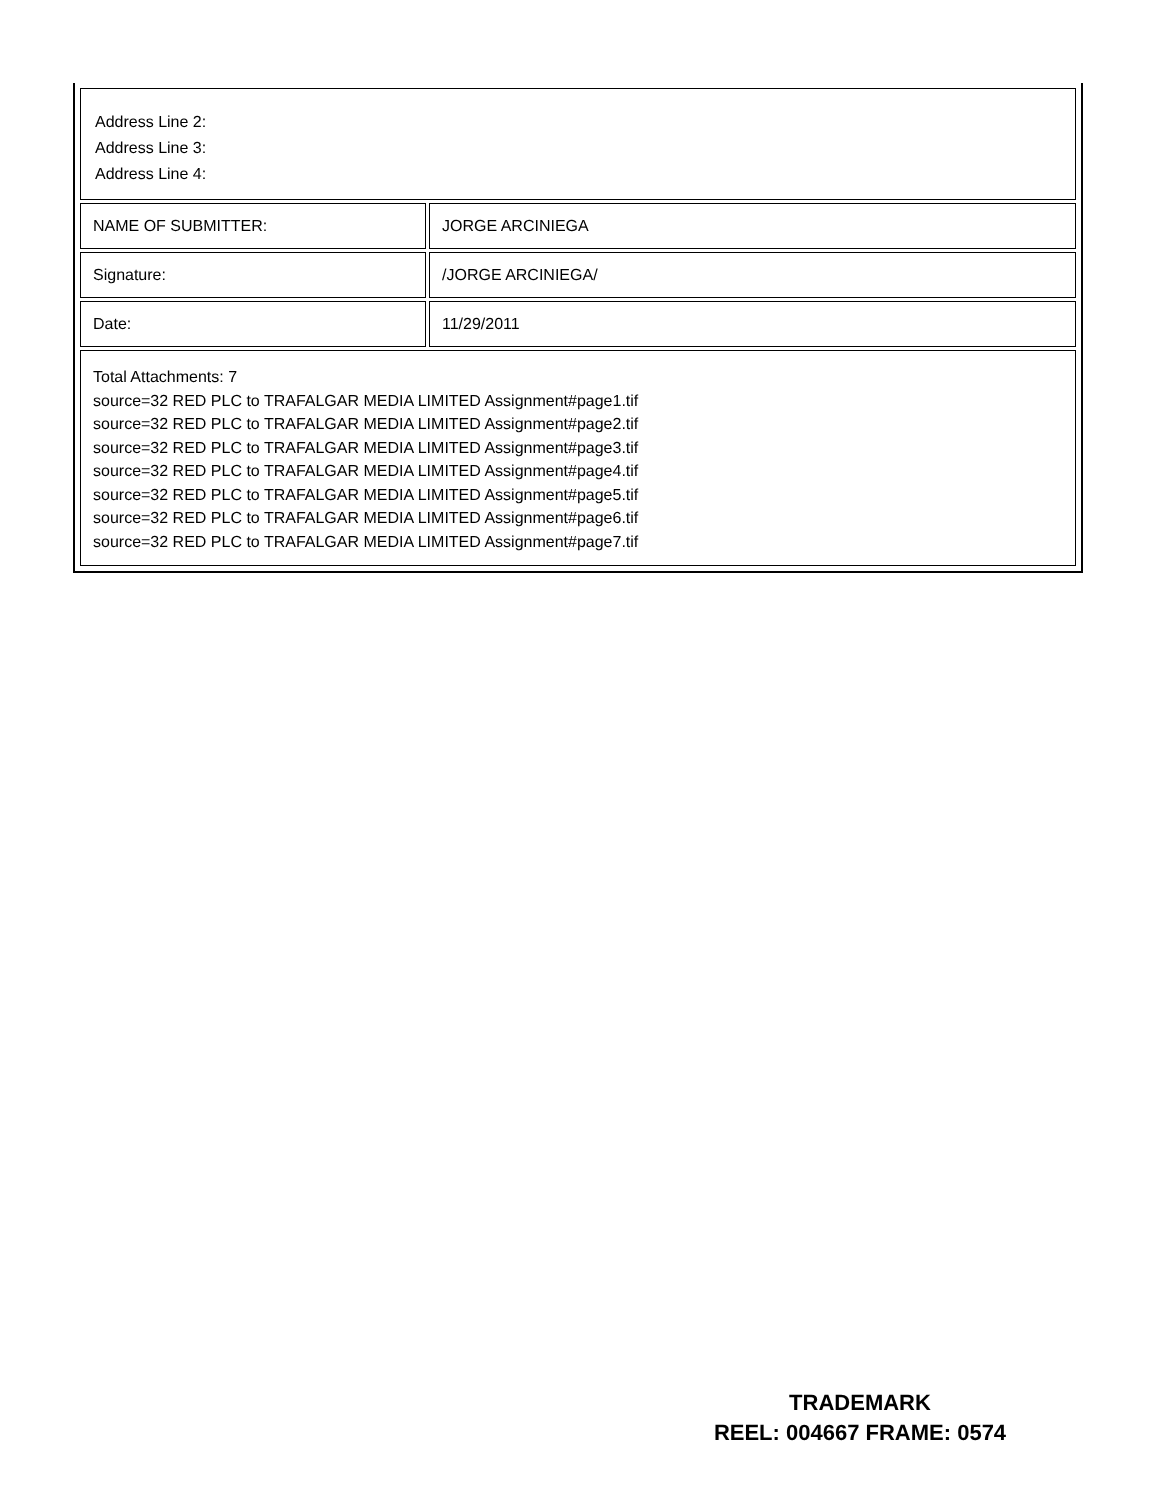| Address Line 2: Address Line 3: Address Line 4: | |
| NAME OF SUBMITTER: | JORGE ARCINIEGA |
| Signature: | /JORGE ARCINIEGA/ |
| Date: | 11/29/2011 |
| Total Attachments: 7 source=32 RED PLC to TRAFALGAR MEDIA LIMITED Assignment#page1.tif source=32 RED PLC to TRAFALGAR MEDIA LIMITED Assignment#page2.tif source=32 RED PLC to TRAFALGAR MEDIA LIMITED Assignment#page3.tif source=32 RED PLC to TRAFALGAR MEDIA LIMITED Assignment#page4.tif source=32 RED PLC to TRAFALGAR MEDIA LIMITED Assignment#page5.tif source=32 RED PLC to TRAFALGAR MEDIA LIMITED Assignment#page6.tif source=32 RED PLC to TRAFALGAR MEDIA LIMITED Assignment#page7.tif | |
TRADEMARK
REEL: 004667 FRAME: 0574